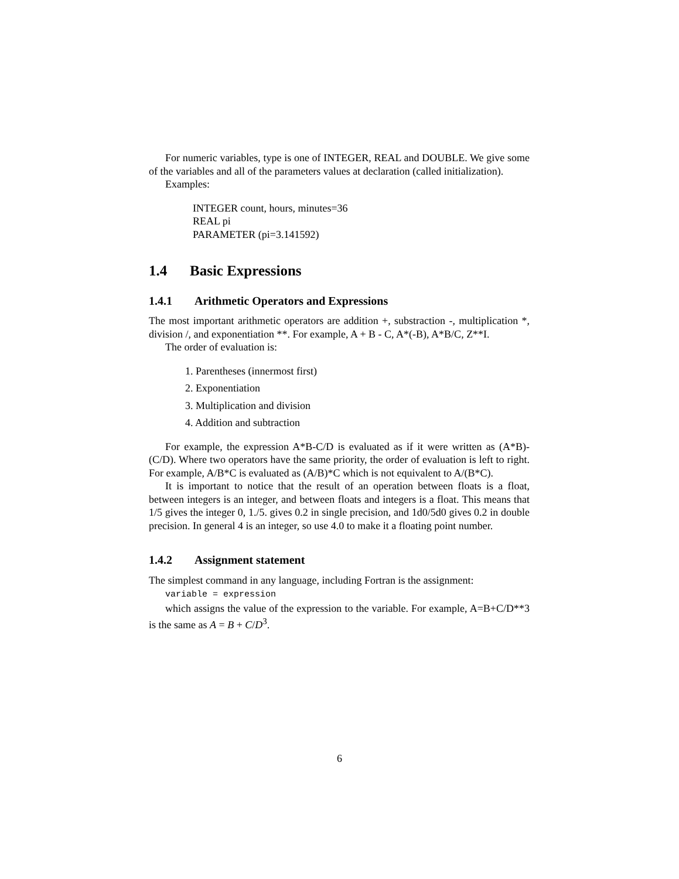For numeric variables, type is one of INTEGER, REAL and DOUBLE. We give some of the variables and all of the parameters values at declaration (called initialization).
Examples:
INTEGER count, hours, minutes=36
REAL pi
PARAMETER (pi=3.141592)
1.4 Basic Expressions
1.4.1 Arithmetic Operators and Expressions
The most important arithmetic operators are addition +, substraction -, multiplication *, division /, and exponentiation **. For example, A + B - C, A*(-B), A*B/C, Z**I.
The order of evaluation is:
1. Parentheses (innermost first)
2. Exponentiation
3. Multiplication and division
4. Addition and subtraction
For example, the expression A*B-C/D is evaluated as if it were written as (A*B)-(C/D). Where two operators have the same priority, the order of evaluation is left to right. For example, A/B*C is evaluated as (A/B)*C which is not equivalent to A/(B*C).
It is important to notice that the result of an operation between floats is a float, between integers is an integer, and between floats and integers is a float. This means that 1/5 gives the integer 0, 1./5. gives 0.2 in single precision, and 1d0/5d0 gives 0.2 in double precision. In general 4 is an integer, so use 4.0 to make it a floating point number.
1.4.2 Assignment statement
The simplest command in any language, including Fortran is the assignment:
variable = expression
which assigns the value of the expression to the variable. For example, A=B+C/D**3 is the same as A = B + C/D<sup>3</sup>.
6